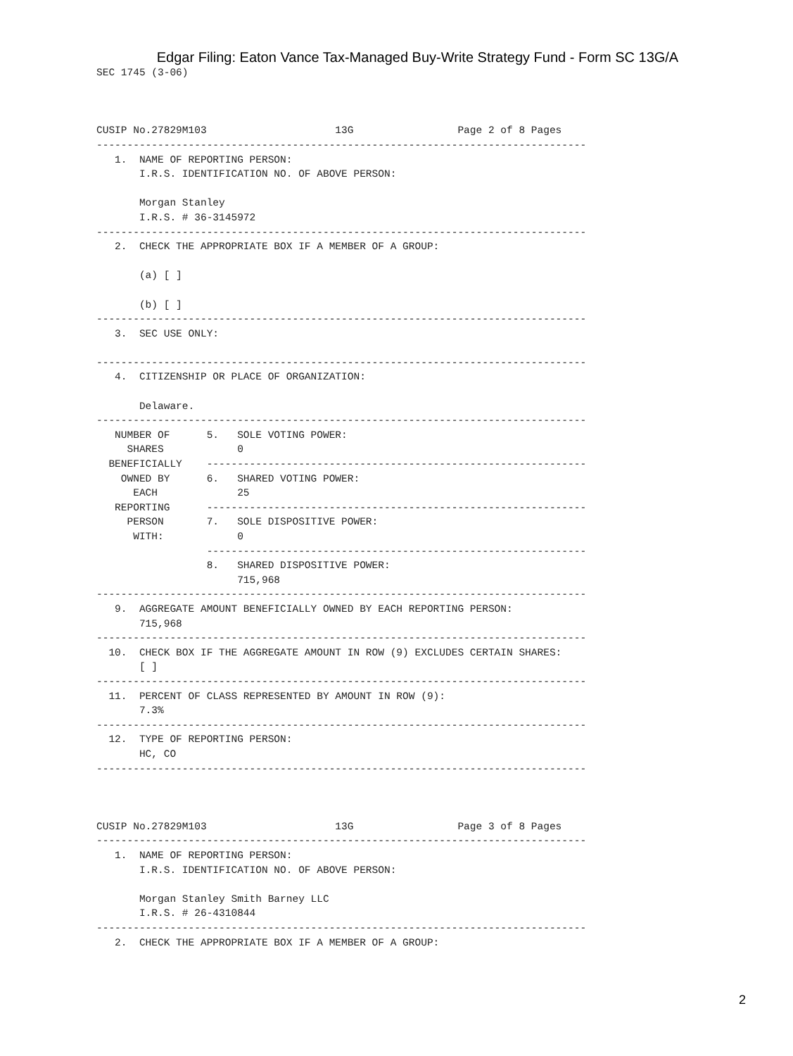Edgar Filing: Eaton Vance Tax-Managed Buy-Write Strategy Fund - Form SC 13G/A
SEC 1745 (3-06)



CUSIP No.27829M103                     13G                 Page 2 of 8 Pages
--------------------------------------------------------------------------------
   1.  NAME OF REPORTING PERSON:
       I.R.S. IDENTIFICATION NO. OF ABOVE PERSON:

       Morgan Stanley
       I.R.S. # 36-3145972
--------------------------------------------------------------------------------
   2.  CHECK THE APPROPRIATE BOX IF A MEMBER OF A GROUP:

       (a) [ ]

       (b) [ ]
--------------------------------------------------------------------------------
   3.  SEC USE ONLY:

--------------------------------------------------------------------------------
   4.  CITIZENSHIP OR PLACE OF ORGANIZATION:

       Delaware.
--------------------------------------------------------------------------------
   NUMBER OF      5.   SOLE VOTING POWER:
     SHARES            0
  BENEFICIALLY    --------------------------------------------------------------
    OWNED BY      6.   SHARED VOTING POWER:
      EACH             25
   REPORTING      --------------------------------------------------------------
     PERSON       7.   SOLE DISPOSITIVE POWER:
      WITH:            0
                  --------------------------------------------------------------
                  8.   SHARED DISPOSITIVE POWER:
                       715,968
--------------------------------------------------------------------------------
   9.  AGGREGATE AMOUNT BENEFICIALLY OWNED BY EACH REPORTING PERSON:
       715,968
--------------------------------------------------------------------------------
  10.  CHECK BOX IF THE AGGREGATE AMOUNT IN ROW (9) EXCLUDES CERTAIN SHARES:
       [ ]
--------------------------------------------------------------------------------
  11.  PERCENT OF CLASS REPRESENTED BY AMOUNT IN ROW (9):
       7.3%
--------------------------------------------------------------------------------
  12.  TYPE OF REPORTING PERSON:
       HC, CO
--------------------------------------------------------------------------------



CUSIP No.27829M103                     13G                 Page 3 of 8 Pages
--------------------------------------------------------------------------------
   1.  NAME OF REPORTING PERSON:
       I.R.S. IDENTIFICATION NO. OF ABOVE PERSON:

       Morgan Stanley Smith Barney LLC
       I.R.S. # 26-4310844
--------------------------------------------------------------------------------
   2.  CHECK THE APPROPRIATE BOX IF A MEMBER OF A GROUP:
2